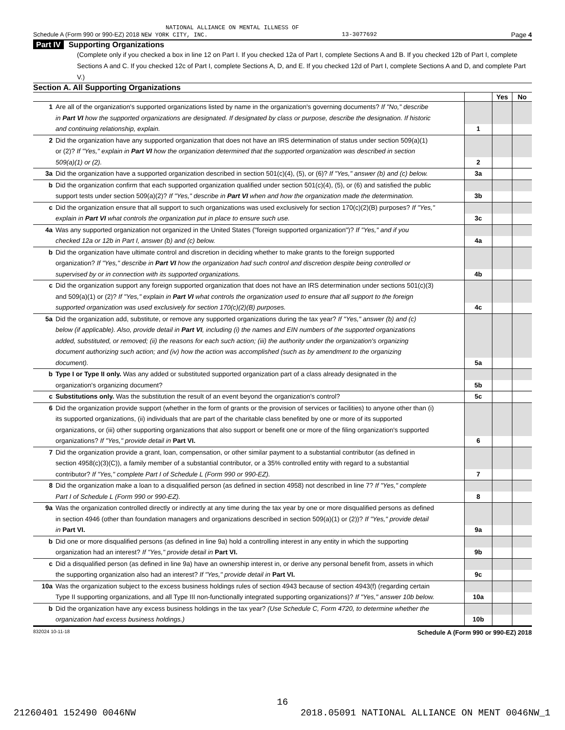NATIONAL ALLIANCE ON MENTAL ILLNESS OF
Schedule A (Form 990 or 990-EZ) 2018 NEW YORK CITY, INC. 13-3077692 Page 4
Part IV Supporting Organizations
(Complete only if you checked a box in line 12 on Part I. If you checked 12a of Part I, complete Sections A and B. If you checked 12b of Part I, complete Sections A and C. If you checked 12c of Part I, complete Sections A, D, and E. If you checked 12d of Part I, complete Sections A and D, and complete Part V.)
Section A. All Supporting Organizations
| | | | Yes | No |
| 1 | Are all of the organization's supported organizations listed by name in the organization's governing documents? If "No," describe in Part VI how the supported organizations are designated. If designated by class or purpose, describe the designation. If historic and continuing relationship, explain. | 1 | | |
| 2 | Did the organization have any supported organization that does not have an IRS determination of status under section 509(a)(1) or (2)? If "Yes," explain in Part VI how the organization determined that the supported organization was described in section 509(a)(1) or (2). | 2 | | |
| 3a | Did the organization have a supported organization described in section 501(c)(4), (5), or (6)? If "Yes," answer (b) and (c) below. | 3a | | |
| b | Did the organization confirm that each supported organization qualified under section 501(c)(4), (5), or (6) and satisfied the public support tests under section 509(a)(2)? If "Yes," describe in Part VI when and how the organization made the determination. | 3b | | |
| c | Did the organization ensure that all support to such organizations was used exclusively for section 170(c)(2)(B) purposes? If "Yes," explain in Part VI what controls the organization put in place to ensure such use. | 3c | | |
| 4a | Was any supported organization not organized in the United States ("foreign supported organization")? If "Yes," and if you checked 12a or 12b in Part I, answer (b) and (c) below. | 4a | | |
| b | Did the organization have ultimate control and discretion in deciding whether to make grants to the foreign supported organization? If "Yes," describe in Part VI how the organization had such control and discretion despite being controlled or supervised by or in connection with its supported organizations. | 4b | | |
| c | Did the organization support any foreign supported organization that does not have an IRS determination under sections 501(c)(3) and 509(a)(1) or (2)? If "Yes," explain in Part VI what controls the organization used to ensure that all support to the foreign supported organization was used exclusively for section 170(c)(2)(B) purposes. | 4c | | |
| 5a | Did the organization add, substitute, or remove any supported organizations during the tax year? If "Yes," answer (b) and (c) below (if applicable). Also, provide detail in Part VI , including (i) the names and EIN numbers of the supported organizations added, substituted, or removed; (ii) the reasons for each such action; (iii) the authority under the organization's organizing document authorizing such action; and (iv) how the action was accomplished (such as by amendment to the organizing document). | 5a | | |
| b | Type I or Type II only. Was any added or substituted supported organization part of a class already designated in the organization's organizing document? | 5b | | |
| c | Substitutions only. Was the substitution the result of an event beyond the organization's control? | 5c | | |
| 6 | Did the organization provide support (whether in the form of grants or the provision of services or facilities) to anyone other than (i) its supported organizations, (ii) individuals that are part of the charitable class benefited by one or more of its supported organizations, or (iii) other supporting organizations that also support or benefit one or more of the filing organization's supported organizations? If "Yes," provide detail in Part VI. | 6 | | |
| 7 | Did the organization provide a grant, loan, compensation, or other similar payment to a substantial contributor (as defined in section 4958(c)(3)(C)), a family member of a substantial contributor, or a 35% controlled entity with regard to a substantial contributor? If "Yes," complete Part I of Schedule L (Form 990 or 990-EZ). | 7 | | |
| 8 | Did the organization make a loan to a disqualified person (as defined in section 4958) not described in line 7? If "Yes," complete Part I of Schedule L (Form 990 or 990-EZ). | 8 | | |
| 9a | Was the organization controlled directly or indirectly at any time during the tax year by one or more disqualified persons as defined in section 4946 (other than foundation managers and organizations described in section 509(a)(1) or (2))? If "Yes," provide detail in Part VI. | 9a | | |
| b | Did one or more disqualified persons (as defined in line 9a) hold a controlling interest in any entity in which the supporting organization had an interest? If "Yes," provide detail in Part VI. | 9b | | |
| c | Did a disqualified person (as defined in line 9a) have an ownership interest in, or derive any personal benefit from, assets in which the supporting organization also had an interest? If "Yes," provide detail in Part VI. | 9c | | |
| 10a | Was the organization subject to the excess business holdings rules of section 4943 because of section 4943(f) (regarding certain Type II supporting organizations, and all Type III non-functionally integrated supporting organizations)? If "Yes," answer 10b below. | 10a | | |
| b | Did the organization have any excess business holdings in the tax year? (Use Schedule C, Form 4720, to determine whether the organization had excess business holdings.) | 10b | | |
832024 10-11-18 Schedule A (Form 990 or 990-EZ) 2018
16
21260401 152490 0046NW 2018.05091 NATIONAL ALLIANCE ON MENT 0046NW_1